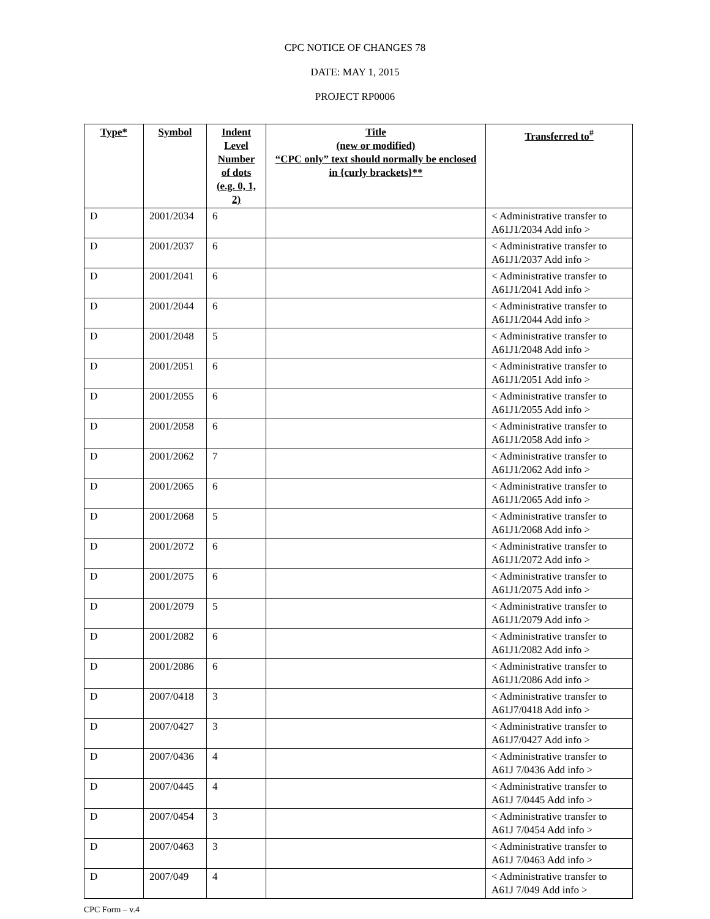CPC NOTICE OF CHANGES 78
DATE: MAY 1, 2015
PROJECT RP0006
| Type* | Symbol | Indent Level Number of dots (e.g. 0, 1, 2) | Title (new or modified) “CPC only” text should normally be enclosed in {curly brackets}** | Transferred to<sup>#</sup> |
| --- | --- | --- | --- | --- |
| D | 2001/2034 | 6 | | < Administrative transfer to A61J1/2034 Add info > |
| D | 2001/2037 | 6 | | < Administrative transfer to A61J1/2037 Add info > |
| D | 2001/2041 | 6 | | < Administrative transfer to A61J1/2041 Add info > |
| D | 2001/2044 | 6 | | < Administrative transfer to A61J1/2044 Add info > |
| D | 2001/2048 | 5 | | < Administrative transfer to A61J1/2048 Add info > |
| D | 2001/2051 | 6 | | < Administrative transfer to A61J1/2051 Add info > |
| D | 2001/2055 | 6 | | < Administrative transfer to A61J1/2055 Add info > |
| D | 2001/2058 | 6 | | < Administrative transfer to A61J1/2058 Add info > |
| D | 2001/2062 | 7 | | < Administrative transfer to A61J1/2062 Add info > |
| D | 2001/2065 | 6 | | < Administrative transfer to A61J1/2065 Add info > |
| D | 2001/2068 | 5 | | < Administrative transfer to A61J1/2068 Add info > |
| D | 2001/2072 | 6 | | < Administrative transfer to A61J1/2072 Add info > |
| D | 2001/2075 | 6 | | < Administrative transfer to A61J1/2075 Add info > |
| D | 2001/2079 | 5 | | < Administrative transfer to A61J1/2079 Add info > |
| D | 2001/2082 | 6 | | < Administrative transfer to A61J1/2082 Add info > |
| D | 2001/2086 | 6 | | < Administrative transfer to A61J1/2086 Add info > |
| D | 2007/0418 | 3 | | < Administrative transfer to A61J7/0418 Add info > |
| D | 2007/0427 | 3 | | < Administrative transfer to A61J7/0427 Add info > |
| D | 2007/0436 | 4 | | < Administrative transfer to A61J 7/0436 Add info > |
| D | 2007/0445 | 4 | | < Administrative transfer to A61J 7/0445 Add info > |
| D | 2007/0454 | 3 | | < Administrative transfer to A61J 7/0454 Add info > |
| D | 2007/0463 | 3 | | < Administrative transfer to A61J 7/0463 Add info > |
| D | 2007/049 | 4 | | < Administrative transfer to A61J 7/049 Add info > |
CPC Form – v.4